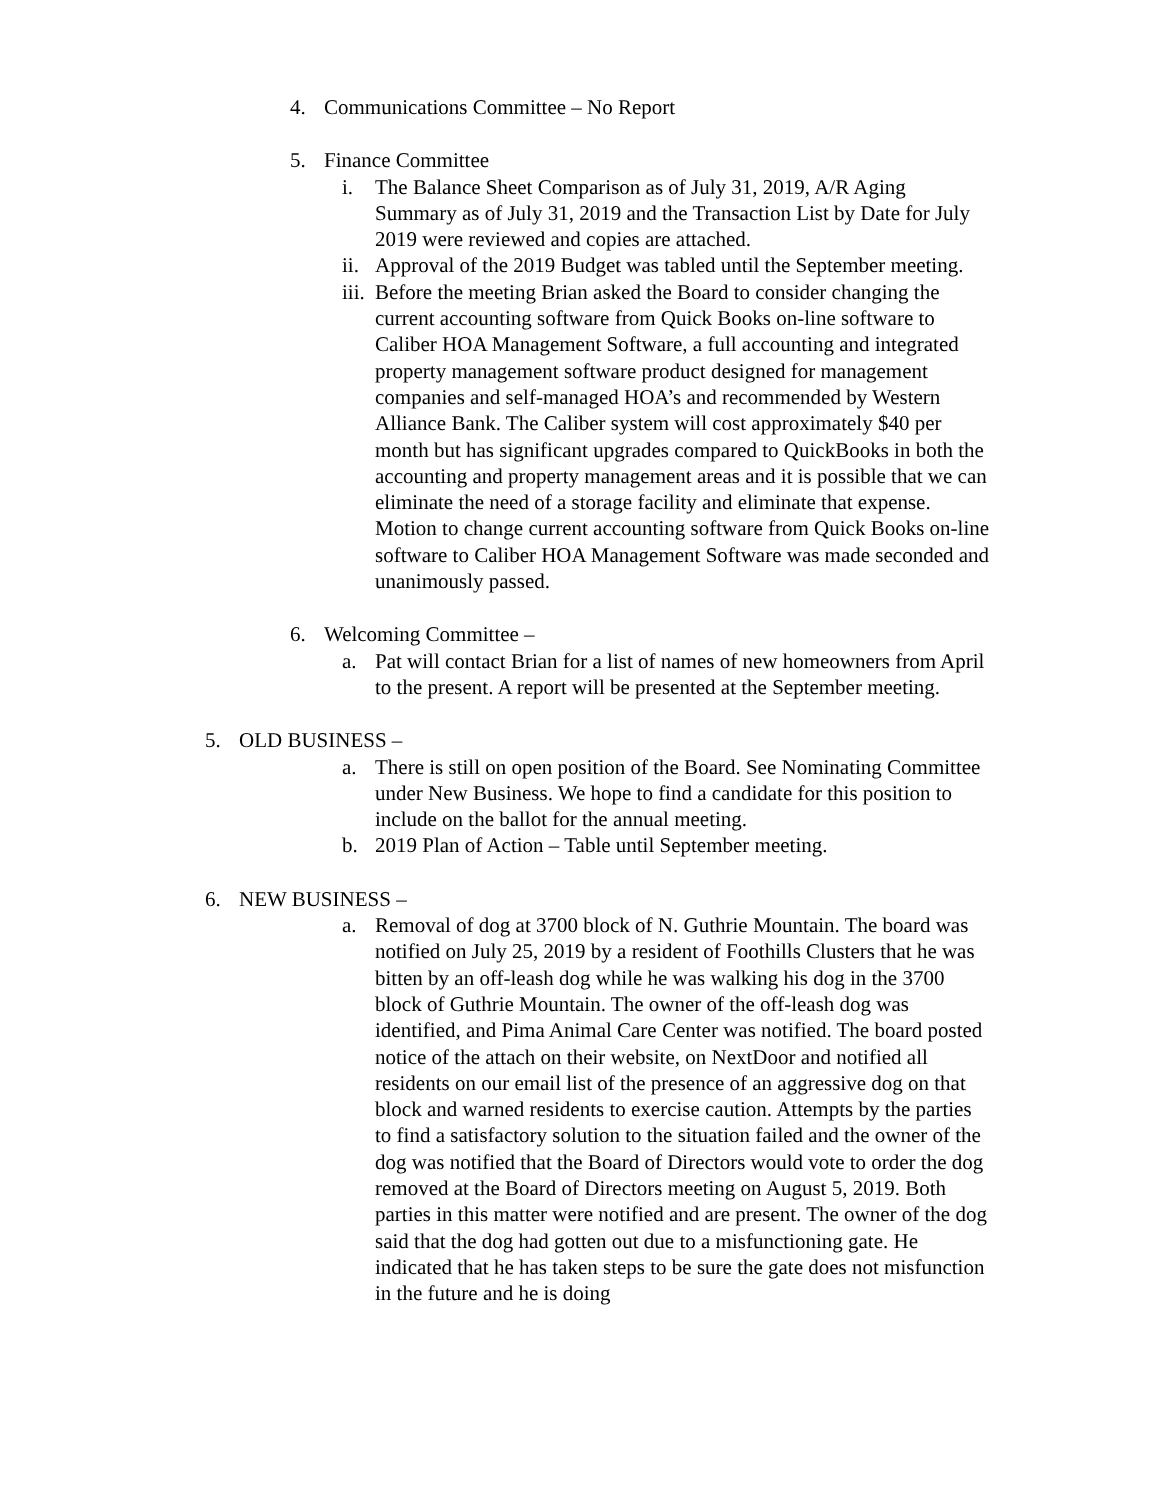4. Communications Committee – No Report
5. Finance Committee
i. The Balance Sheet Comparison as of July 31, 2019, A/R Aging Summary as of July 31, 2019 and the Transaction List by Date for July 2019 were reviewed and copies are attached.
ii. Approval of the 2019 Budget was tabled until the September meeting.
iii. Before the meeting Brian asked the Board to consider changing the current accounting software from Quick Books on-line software to Caliber HOA Management Software, a full accounting and integrated property management software product designed for management companies and self-managed HOA’s and recommended by Western Alliance Bank. The Caliber system will cost approximately $40 per month but has significant upgrades compared to QuickBooks in both the accounting and property management areas and it is possible that we can eliminate the need of a storage facility and eliminate that expense. Motion to change current accounting software from Quick Books on-line software to Caliber HOA Management Software was made seconded and unanimously passed.
6. Welcoming Committee –
a. Pat will contact Brian for a list of names of new homeowners from April to the present. A report will be presented at the September meeting.
5. OLD BUSINESS –
a. There is still on open position of the Board. See Nominating Committee under New Business. We hope to find a candidate for this position to include on the ballot for the annual meeting.
b. 2019 Plan of Action – Table until September meeting.
6. NEW BUSINESS –
a. Removal of dog at 3700 block of N. Guthrie Mountain. The board was notified on July 25, 2019 by a resident of Foothills Clusters that he was bitten by an off-leash dog while he was walking his dog in the 3700 block of Guthrie Mountain. The owner of the off-leash dog was identified, and Pima Animal Care Center was notified. The board posted notice of the attach on their website, on NextDoor and notified all residents on our email list of the presence of an aggressive dog on that block and warned residents to exercise caution. Attempts by the parties to find a satisfactory solution to the situation failed and the owner of the dog was notified that the Board of Directors would vote to order the dog removed at the Board of Directors meeting on August 5, 2019. Both parties in this matter were notified and are present. The owner of the dog said that the dog had gotten out due to a misfunctioning gate. He indicated that he has taken steps to be sure the gate does not misfunction in the future and he is doing